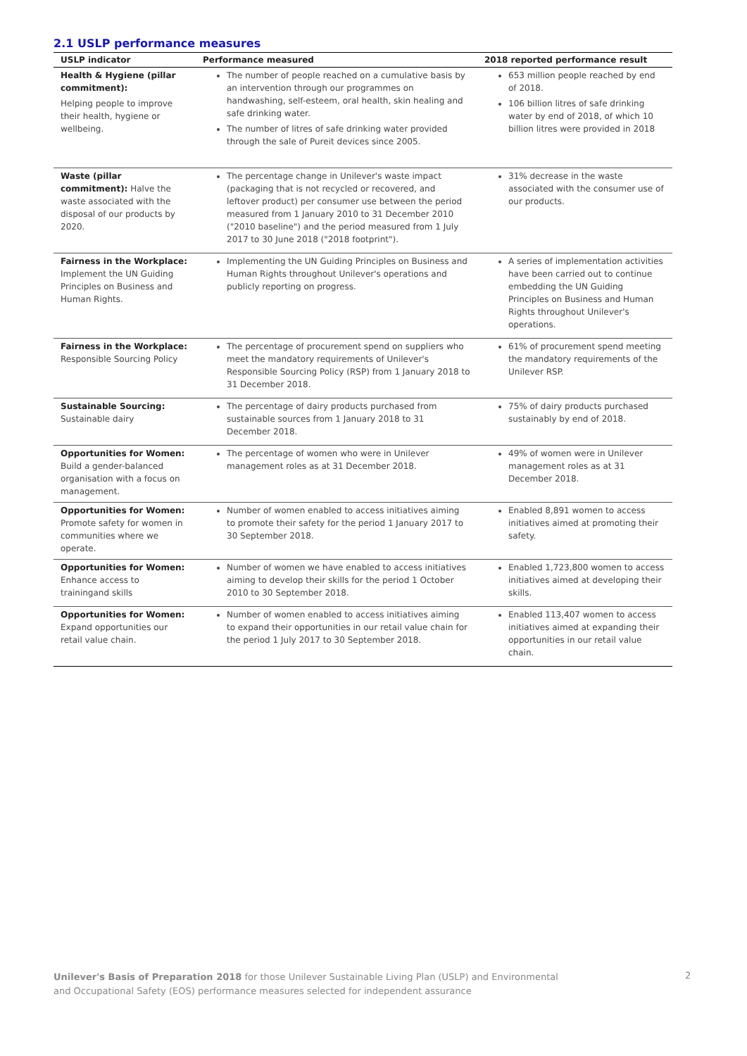2.1 USLP performance measures
| USLP indicator | Performance measured | 2018 reported performance result |
| --- | --- | --- |
| Health & Hygiene (pillar commitment): Helping people to improve their health, hygiene or wellbeing. | The number of people reached on a cumulative basis by an intervention through our programmes on handwashing, self-esteem, oral health, skin healing and safe drinking water. The number of litres of safe drinking water provided through the sale of Pureit devices since 2005. | 653 million people reached by end of 2018. 106 billion litres of safe drinking water by end of 2018, of which 10 billion litres were provided in 2018 |
| Waste (pillar commitment): Halve the waste associated with the disposal of our products by 2020. | The percentage change in Unilever's waste impact (packaging that is not recycled or recovered, and leftover product) per consumer use between the period measured from 1 January 2010 to 31 December 2010 ("2010 baseline") and the period measured from 1 July 2017 to 30 June 2018 ("2018 footprint"). | 31% decrease in the waste associated with the consumer use of our products. |
| Fairness in the Workplace: Implement the UN Guiding Principles on Business and Human Rights. | Implementing the UN Guiding Principles on Business and Human Rights throughout Unilever's operations and publicly reporting on progress. | A series of implementation activities have been carried out to continue embedding the UN Guiding Principles on Business and Human Rights throughout Unilever's operations. |
| Fairness in the Workplace: Responsible Sourcing Policy | The percentage of procurement spend on suppliers who meet the mandatory requirements of Unilever's Responsible Sourcing Policy (RSP) from 1 January 2018 to 31 December 2018. | 61% of procurement spend meeting the mandatory requirements of the Unilever RSP. |
| Sustainable Sourcing: Sustainable dairy | The percentage of dairy products purchased from sustainable sources from 1 January 2018 to 31 December 2018. | 75% of dairy products purchased sustainably by end of 2018. |
| Opportunities for Women: Build a gender-balanced organisation with a focus on management. | The percentage of women who were in Unilever management roles as at 31 December 2018. | 49% of women were in Unilever management roles as at 31 December 2018. |
| Opportunities for Women: Promote safety for women in communities where we operate. | Number of women enabled to access initiatives aiming to promote their safety for the period 1 January 2017 to 30 September 2018. | Enabled 8,891 women to access initiatives aimed at promoting their safety. |
| Opportunities for Women: Enhance access to trainingand skills | Number of women we have enabled to access initiatives aiming to develop their skills for the period 1 October 2010 to 30 September 2018. | Enabled 1,723,800 women to access initiatives aimed at developing their skills. |
| Opportunities for Women: Expand opportunities our retail value chain. | Number of women enabled to access initiatives aiming to expand their opportunities in our retail value chain for the period 1 July 2017 to 30 September 2018. | Enabled 113,407 women to access initiatives aimed at expanding their opportunities in our retail value chain. |
Unilever's Basis of Preparation 2018 for those Unilever Sustainable Living Plan (USLP) and Environmental
and Occupational Safety (EOS) performance measures selected for independent assurance
2